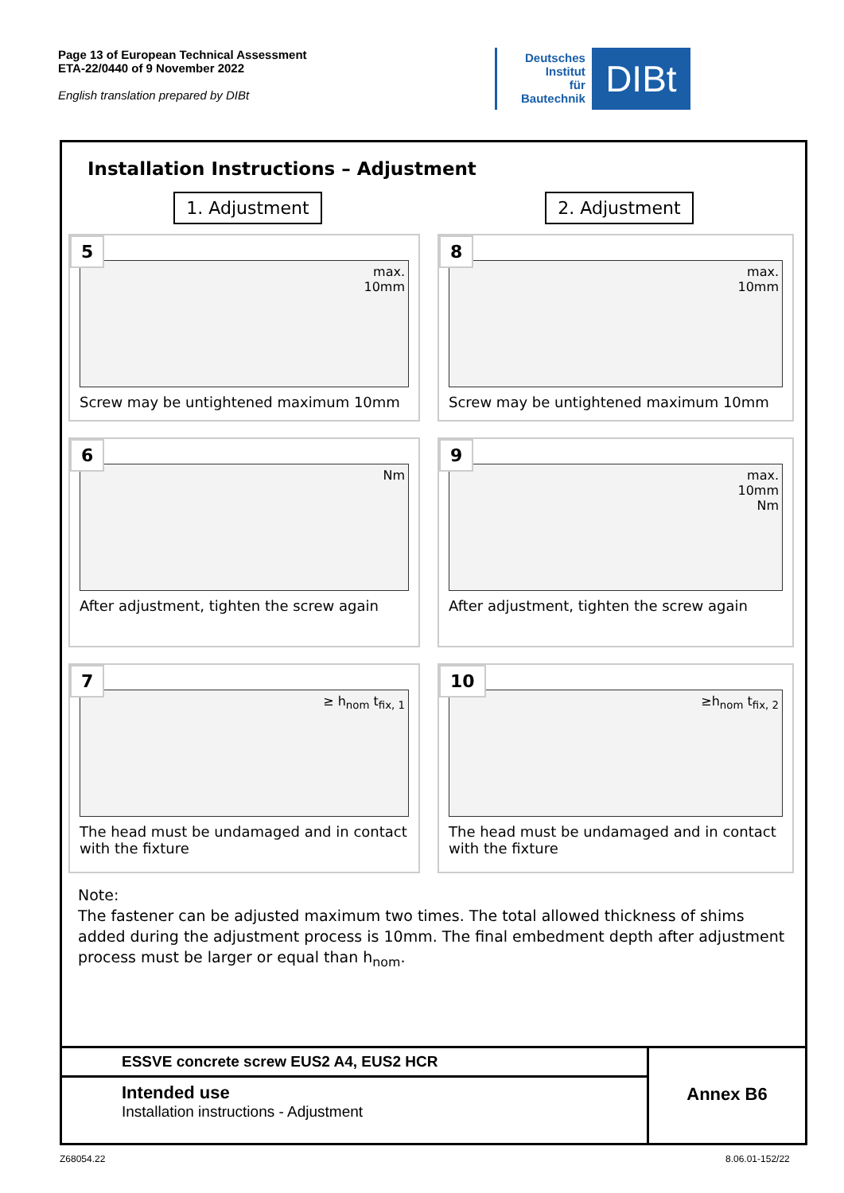Page 13 of European Technical Assessment
ETA-22/0440 of 9 November 2022
English translation prepared by DIBt
Deutsches
Institut
für
Bautechnik
DIBt
Installation Instructions – Adjustment
1. Adjustment 2. Adjustment
5
max.
10mm
Screw may be untightened maximum 10mm
8
max.
10mm
Screw may be untightened maximum 10mm
6
Nm
After adjustment, tighten the screw again
9
max.
10mm
Nm
After adjustment, tighten the screw again
7
≥ h<sub>nom</sub> t<sub>fix, 1</sub>
The head must be undamaged and in contact with the fixture
10
≥h<sub>nom</sub> t<sub>fix, 2</sub>
The head must be undamaged and in contact with the fixture
Note:
The fastener can be adjusted maximum two times. The total allowed thickness of shims added during the adjustment process is 10mm. The final embedment depth after adjustment process must be larger or equal than h<sub>nom</sub>.
| ESSVE concrete screw EUS2 A4, EUS2 HCR | Annex B6 |
| Intended use Installation instructions - Adjustment | |
Z68054.22 8.06.01-152/22